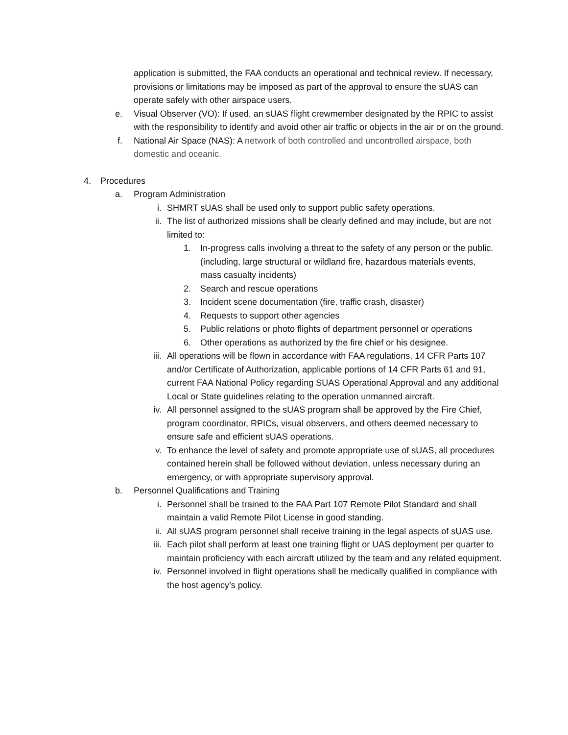application is submitted, the FAA conducts an operational and technical review. If necessary, provisions or limitations may be imposed as part of the approval to ensure the sUAS can operate safely with other airspace users.
e. Visual Observer (VO): If used, an sUAS flight crewmember designated by the RPIC to assist with the responsibility to identify and avoid other air traffic or objects in the air or on the ground.
f. National Air Space (NAS): A network of both controlled and uncontrolled airspace, both domestic and oceanic.
4. Procedures
a. Program Administration
i. SHMRT sUAS shall be used only to support public safety operations.
ii. The list of authorized missions shall be clearly defined and may include, but are not limited to:
1. In-progress calls involving a threat to the safety of any person or the public. (including, large structural or wildland fire, hazardous materials events, mass casualty incidents)
2. Search and rescue operations
3. Incident scene documentation (fire, traffic crash, disaster)
4. Requests to support other agencies
5. Public relations or photo flights of department personnel or operations
6. Other operations as authorized by the fire chief or his designee.
iii. All operations will be flown in accordance with FAA regulations, 14 CFR Parts 107 and/or Certificate of Authorization, applicable portions of 14 CFR Parts 61 and 91, current FAA National Policy regarding SUAS Operational Approval and any additional Local or State guidelines relating to the operation unmanned aircraft.
iv. All personnel assigned to the sUAS program shall be approved by the Fire Chief, program coordinator, RPICs, visual observers, and others deemed necessary to ensure safe and efficient sUAS operations.
v. To enhance the level of safety and promote appropriate use of sUAS, all procedures contained herein shall be followed without deviation, unless necessary during an emergency, or with appropriate supervisory approval.
b. Personnel Qualifications and Training
i. Personnel shall be trained to the FAA Part 107 Remote Pilot Standard and shall maintain a valid Remote Pilot License in good standing.
ii. All sUAS program personnel shall receive training in the legal aspects of sUAS use.
iii. Each pilot shall perform at least one training flight or UAS deployment per quarter to maintain proficiency with each aircraft utilized by the team and any related equipment.
iv. Personnel involved in flight operations shall be medically qualified in compliance with the host agency’s policy.